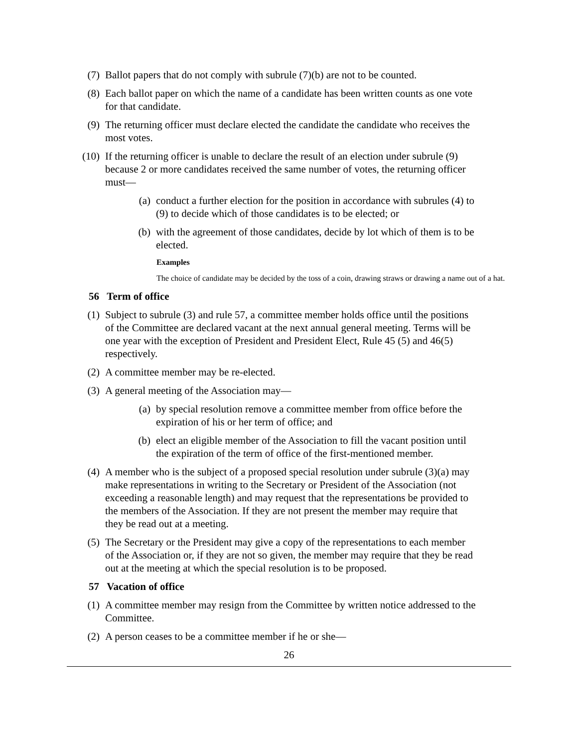(7) Ballot papers that do not comply with subrule (7)(b) are not to be counted.
(8) Each ballot paper on which the name of a candidate has been written counts as one vote for that candidate.
(9) The returning officer must declare elected the candidate the candidate who receives the most votes.
(10) If the returning officer is unable to declare the result of an election under subrule (9) because 2 or more candidates received the same number of votes, the returning officer must—
(a) conduct a further election for the position in accordance with subrules (4) to (9) to decide which of those candidates is to be elected; or
(b) with the agreement of those candidates, decide by lot which of them is to be elected.
Examples
The choice of candidate may be decided by the toss of a coin, drawing straws or drawing a name out of a hat.
56 Term of office
(1) Subject to subrule (3) and rule 57, a committee member holds office until the positions of the Committee are declared vacant at the next annual general meeting. Terms will be one year with the exception of President and President Elect, Rule 45 (5) and 46(5) respectively.
(2) A committee member may be re-elected.
(3) A general meeting of the Association may—
(a) by special resolution remove a committee member from office before the expiration of his or her term of office; and
(b) elect an eligible member of the Association to fill the vacant position until the expiration of the term of office of the first-mentioned member.
(4) A member who is the subject of a proposed special resolution under subrule (3)(a) may make representations in writing to the Secretary or President of the Association (not exceeding a reasonable length) and may request that the representations be provided to the members of the Association. If they are not present the member may require that they be read out at a meeting.
(5) The Secretary or the President may give a copy of the representations to each member of the Association or, if they are not so given, the member may require that they be read out at the meeting at which the special resolution is to be proposed.
57 Vacation of office
(1) A committee member may resign from the Committee by written notice addressed to the Committee.
(2) A person ceases to be a committee member if he or she—
26